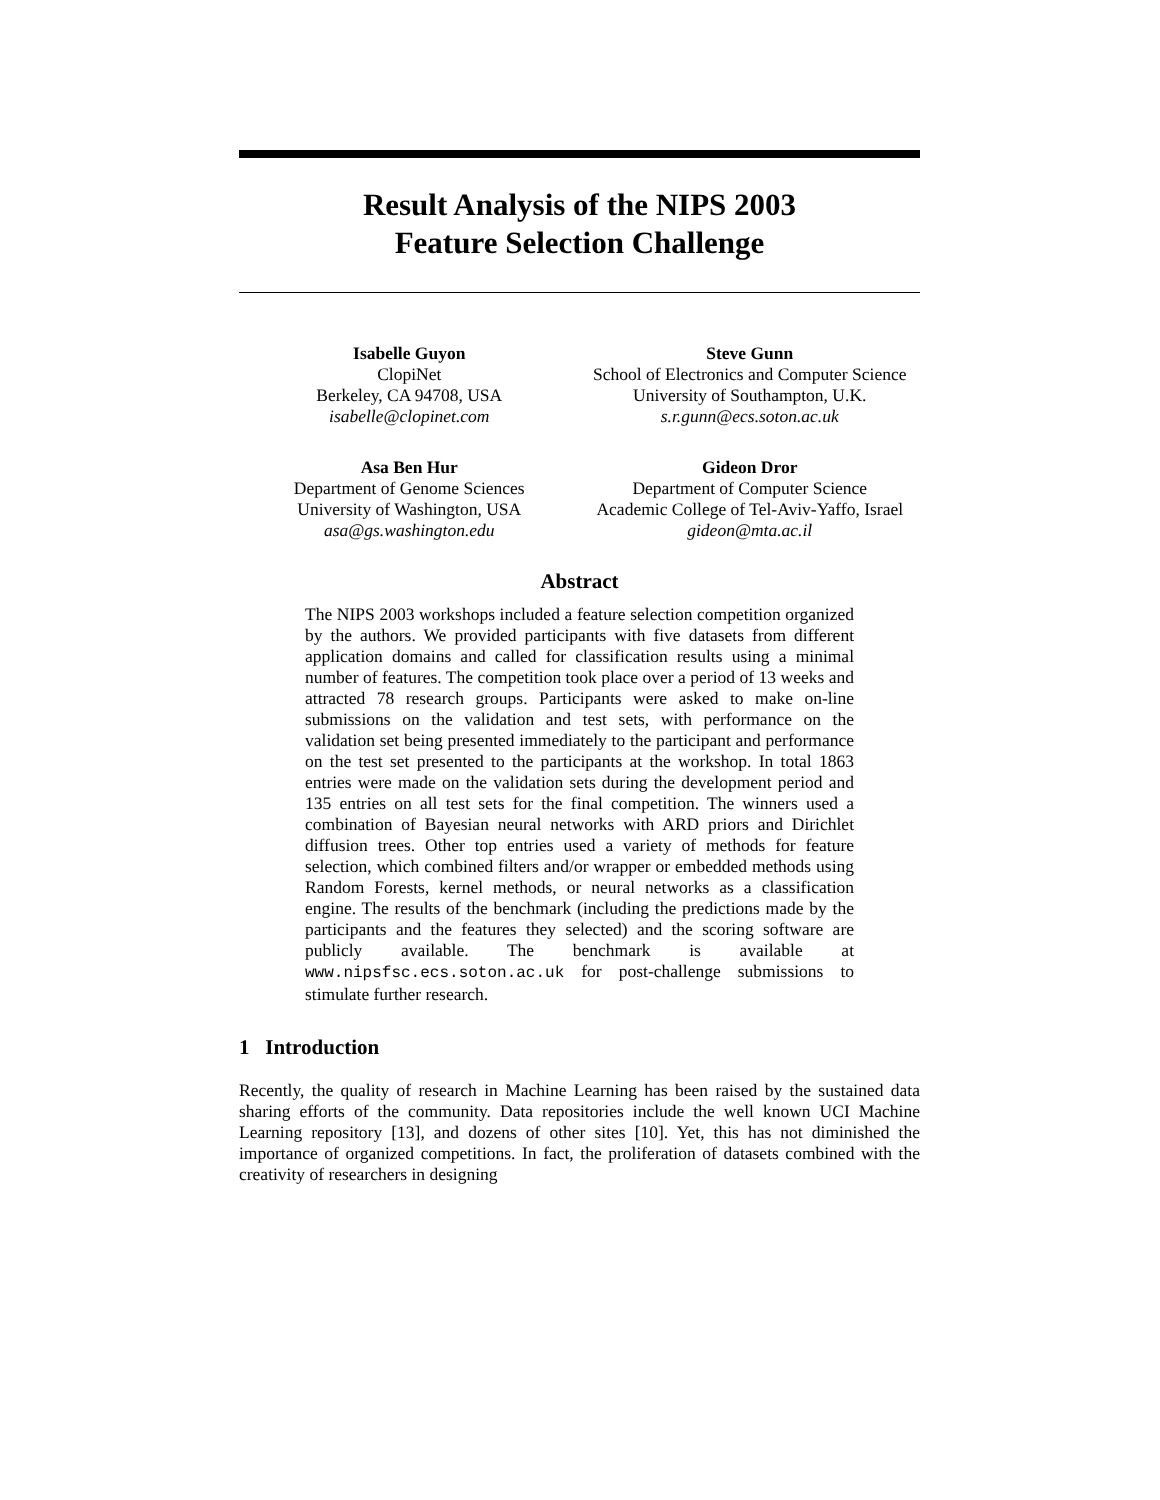Result Analysis of the NIPS 2003
Feature Selection Challenge
Isabelle Guyon
ClopiNet
Berkeley, CA 94708, USA
isabelle@clopinet.com
Steve Gunn
School of Electronics and Computer Science
University of Southampton, U.K.
s.r.gunn@ecs.soton.ac.uk
Asa Ben Hur
Department of Genome Sciences
University of Washington, USA
asa@gs.washington.edu
Gideon Dror
Department of Computer Science
Academic College of Tel-Aviv-Yaffo, Israel
gideon@mta.ac.il
Abstract
The NIPS 2003 workshops included a feature selection competition organized by the authors. We provided participants with five datasets from different application domains and called for classification results using a minimal number of features. The competition took place over a period of 13 weeks and attracted 78 research groups. Participants were asked to make on-line submissions on the validation and test sets, with performance on the validation set being presented immediately to the participant and performance on the test set presented to the participants at the workshop. In total 1863 entries were made on the validation sets during the development period and 135 entries on all test sets for the final competition. The winners used a combination of Bayesian neural networks with ARD priors and Dirichlet diffusion trees. Other top entries used a variety of methods for feature selection, which combined filters and/or wrapper or embedded methods using Random Forests, kernel methods, or neural networks as a classification engine. The results of the benchmark (including the predictions made by the participants and the features they selected) and the scoring software are publicly available. The benchmark is available at www.nipsfsc.ecs.soton.ac.uk for post-challenge submissions to stimulate further research.
1 Introduction
Recently, the quality of research in Machine Learning has been raised by the sustained data sharing efforts of the community. Data repositories include the well known UCI Machine Learning repository [13], and dozens of other sites [10]. Yet, this has not diminished the importance of organized competitions. In fact, the proliferation of datasets combined with the creativity of researchers in designing